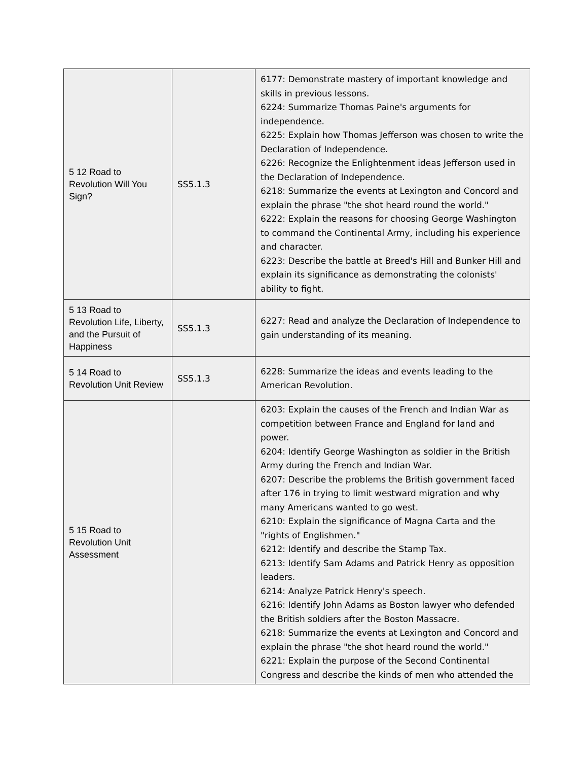| 5 12 Road to Revolution Will You Sign? | SS5.1.3 | 6177: Demonstrate mastery of important knowledge and skills in previous lessons. 6224: Summarize Thomas Paine's arguments for independence. 6225: Explain how Thomas Jefferson was chosen to write the Declaration of Independence. 6226: Recognize the Enlightenment ideas Jefferson used in the Declaration of Independence. 6218: Summarize the events at Lexington and Concord and explain the phrase "the shot heard round the world." 6222: Explain the reasons for choosing George Washington to command the Continental Army, including his experience and character. 6223: Describe the battle at Breed's Hill and Bunker Hill and explain its significance as demonstrating the colonists' ability to fight. |
| 5 13 Road to Revolution Life, Liberty, and the Pursuit of Happiness | SS5.1.3 | 6227: Read and analyze the Declaration of Independence to gain understanding of its meaning. |
| 5 14 Road to Revolution Unit Review | SS5.1.3 | 6228: Summarize the ideas and events leading to the American Revolution. |
| 5 15 Road to Revolution Unit Assessment | | 6203: Explain the causes of the French and Indian War as competition between France and England for land and power. 6204: Identify George Washington as soldier in the British Army during the French and Indian War. 6207: Describe the problems the British government faced after 176 in trying to limit westward migration and why many Americans wanted to go west. 6210: Explain the significance of Magna Carta and the "rights of Englishmen." 6212: Identify and describe the Stamp Tax. 6213: Identify Sam Adams and Patrick Henry as opposition leaders. 6214: Analyze Patrick Henry's speech. 6216: Identify John Adams as Boston lawyer who defended the British soldiers after the Boston Massacre. 6218: Summarize the events at Lexington and Concord and explain the phrase "the shot heard round the world." 6221: Explain the purpose of the Second Continental Congress and describe the kinds of men who attended the |